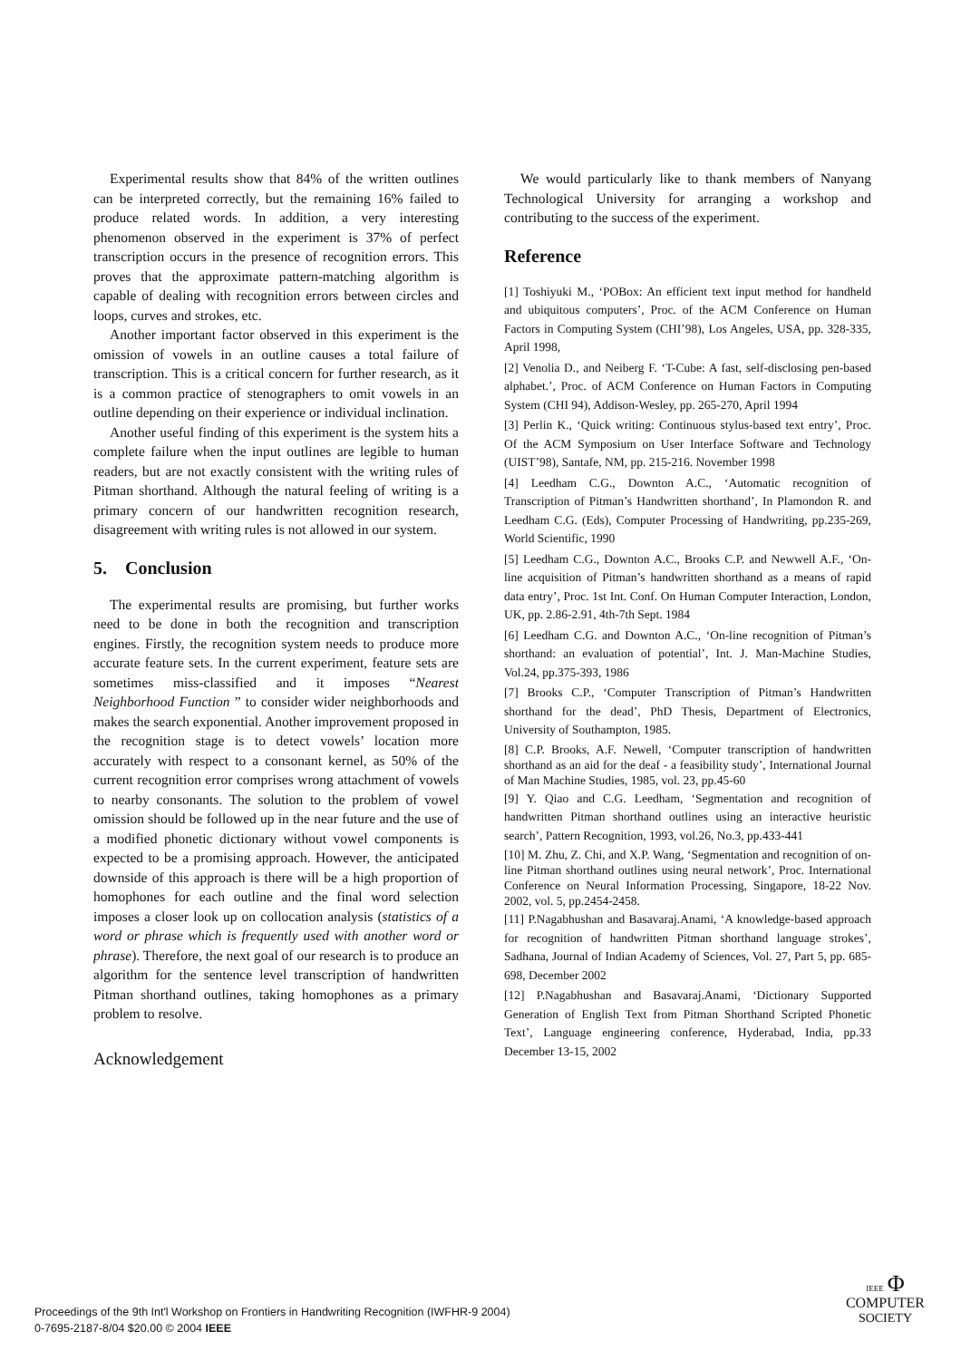Experimental results show that 84% of the written outlines can be interpreted correctly, but the remaining 16% failed to produce related words. In addition, a very interesting phenomenon observed in the experiment is 37% of perfect transcription occurs in the presence of recognition errors. This proves that the approximate pattern-matching algorithm is capable of dealing with recognition errors between circles and loops, curves and strokes, etc.
Another important factor observed in this experiment is the omission of vowels in an outline causes a total failure of transcription. This is a critical concern for further research, as it is a common practice of stenographers to omit vowels in an outline depending on their experience or individual inclination.
Another useful finding of this experiment is the system hits a complete failure when the input outlines are legible to human readers, but are not exactly consistent with the writing rules of Pitman shorthand. Although the natural feeling of writing is a primary concern of our handwritten recognition research, disagreement with writing rules is not allowed in our system.
5. Conclusion
The experimental results are promising, but further works need to be done in both the recognition and transcription engines. Firstly, the recognition system needs to produce more accurate feature sets. In the current experiment, feature sets are sometimes miss-classified and it imposes “Nearest Neighborhood Function ” to consider wider neighborhoods and makes the search exponential. Another improvement proposed in the recognition stage is to detect vowels’ location more accurately with respect to a consonant kernel, as 50% of the current recognition error comprises wrong attachment of vowels to nearby consonants. The solution to the problem of vowel omission should be followed up in the near future and the use of a modified phonetic dictionary without vowel components is expected to be a promising approach. However, the anticipated downside of this approach is there will be a high proportion of homophones for each outline and the final word selection imposes a closer look up on collocation analysis (statistics of a word or phrase which is frequently used with another word or phrase). Therefore, the next goal of our research is to produce an algorithm for the sentence level transcription of handwritten Pitman shorthand outlines, taking homophones as a primary problem to resolve.
Acknowledgement
We would particularly like to thank members of Nanyang Technological University for arranging a workshop and contributing to the success of the experiment.
Reference
[1] Toshiyuki M., ‘POBox: An efficient text input method for handheld and ubiquitous computers’, Proc. of the ACM Conference on Human Factors in Computing System (CHI’98), Los Angeles, USA, pp. 328-335, April 1998,
[2] Venolia D., and Neiberg F. ‘T-Cube: A fast, self-disclosing pen-based alphabet.’, Proc. of ACM Conference on Human Factors in Computing System (CHI 94), Addison-Wesley, pp. 265-270, April 1994
[3] Perlin K., ‘Quick writing: Continuous stylus-based text entry’, Proc. Of the ACM Symposium on User Interface Software and Technology (UIST’98), Santafe, NM, pp. 215-216. November 1998
[4] Leedham C.G., Downton A.C., ‘Automatic recognition of Transcription of Pitman’s Handwritten shorthand’, In Plamondon R. and Leedham C.G. (Eds), Computer Processing of Handwriting, pp.235-269, World Scientific, 1990
[5] Leedham C.G., Downton A.C., Brooks C.P. and Newwell A.F., ‘On-line acquisition of Pitman’s handwritten shorthand as a means of rapid data entry’, Proc. 1st Int. Conf. On Human Computer Interaction, London, UK, pp. 2.86-2.91, 4th-7th Sept. 1984
[6] Leedham C.G. and Downton A.C., ‘On-line recognition of Pitman’s shorthand: an evaluation of potential’, Int. J. Man-Machine Studies, Vol.24, pp.375-393, 1986
[7] Brooks C.P., ‘Computer Transcription of Pitman’s Handwritten shorthand for the dead’, PhD Thesis, Department of Electronics, University of Southampton, 1985.
[8] C.P. Brooks, A.F. Newell, ‘Computer transcription of handwritten shorthand as an aid for the deaf - a feasibility study’, International Journal of Man Machine Studies, 1985, vol. 23, pp.45-60
[9] Y. Qiao and C.G. Leedham, ‘Segmentation and recognition of handwritten Pitman shorthand outlines using an interactive heuristic search’, Pattern Recognition, 1993, vol.26, No.3, pp.433-441
[10] M. Zhu, Z. Chi, and X.P. Wang, ‘Segmentation and recognition of on-line Pitman shorthand outlines using neural network’, Proc. International Conference on Neural Information Processing, Singapore, 18-22 Nov. 2002, vol. 5, pp.2454-2458.
[11] P.Nagabhushan and Basavaraj.Anami, ‘A knowledge-based approach for recognition of handwritten Pitman shorthand language strokes’, Sadhana, Journal of Indian Academy of Sciences, Vol. 27, Part 5, pp. 685-698, December 2002
[12] P.Nagabhushan and Basavaraj.Anami, ‘Dictionary Supported Generation of English Text from Pitman Shorthand Scripted Phonetic Text’, Language engineering conference, Hyderabad, India, pp.33 December 13-15, 2002
Proceedings of the 9th Int'l Workshop on Frontiers in Handwriting Recognition (IWFHR-9 2004)
0-7695-2187-8/04 $20.00 © 2004 IEEE
IEEE Φ
COMPUTER
SOCIETY